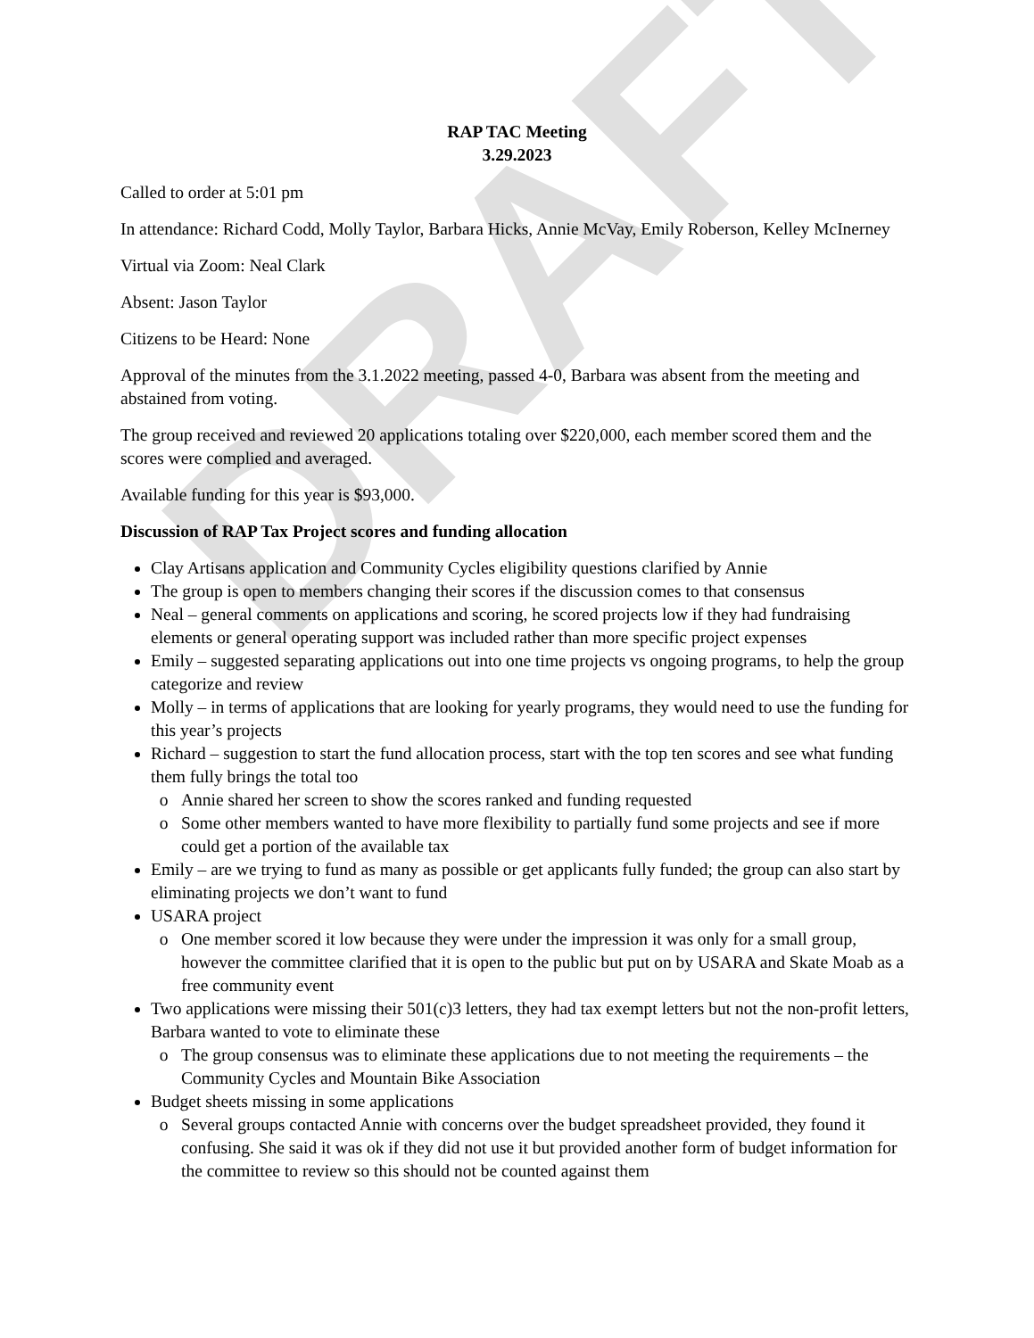DRAFT
RAP TAC Meeting
3.29.2023
Called to order at 5:01 pm
In attendance: Richard Codd, Molly Taylor, Barbara Hicks, Annie McVay, Emily Roberson, Kelley McInerney
Virtual via Zoom: Neal Clark
Absent: Jason Taylor
Citizens to be Heard: None
Approval of the minutes from the 3.1.2022 meeting, passed 4-0, Barbara was absent from the meeting and abstained from voting.
The group received and reviewed 20 applications totaling over $220,000, each member scored them and the scores were complied and averaged.
Available funding for this year is $93,000.
Discussion of RAP Tax Project scores and funding allocation
Clay Artisans application and Community Cycles eligibility questions clarified by Annie
The group is open to members changing their scores if the discussion comes to that consensus
Neal – general comments on applications and scoring, he scored projects low if they had fundraising elements or general operating support was included rather than more specific project expenses
Emily – suggested separating applications out into one time projects vs ongoing programs, to help the group categorize and review
Molly – in terms of applications that are looking for yearly programs, they would need to use the funding for this year’s projects
Richard – suggestion to start the fund allocation process, start with the top ten scores and see what funding them fully brings the total too
Annie shared her screen to show the scores ranked and funding requested
Some other members wanted to have more flexibility to partially fund some projects and see if more could get a portion of the available tax
Emily – are we trying to fund as many as possible or get applicants fully funded; the group can also start by eliminating projects we don’t want to fund
USARA project
One member scored it low because they were under the impression it was only for a small group, however the committee clarified that it is open to the public but put on by USARA and Skate Moab as a free community event
Two applications were missing their 501(c)3 letters, they had tax exempt letters but not the non-profit letters, Barbara wanted to vote to eliminate these
The group consensus was to eliminate these applications due to not meeting the requirements – the Community Cycles and Mountain Bike Association
Budget sheets missing in some applications
Several groups contacted Annie with concerns over the budget spreadsheet provided, they found it confusing. She said it was ok if they did not use it but provided another form of budget information for the committee to review so this should not be counted against them